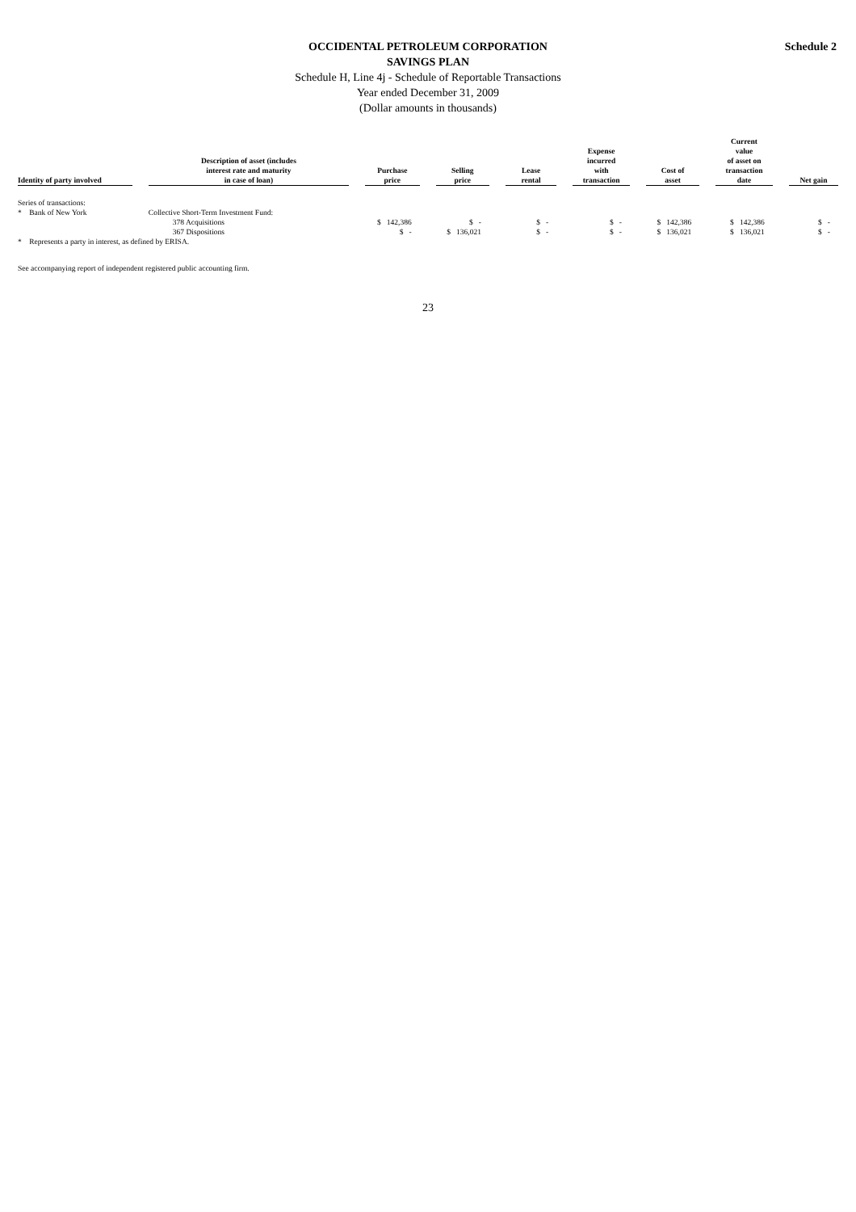Schedule 2
OCCIDENTAL PETROLEUM CORPORATION
SAVINGS PLAN
Schedule H, Line 4j - Schedule of Reportable Transactions
Year ended December 31, 2009
(Dollar amounts in thousands)
| Identity of party involved | Description of asset (includes interest rate and maturity in case of loan) | Purchase price | Selling price | Lease rental | Expense incurred with transaction | Cost of asset | Current value of asset on transaction date | Net gain |
| --- | --- | --- | --- | --- | --- | --- | --- | --- |
| Series of transactions: | | | | | | | | |
| * Bank of New York | Collective Short-Term Investment Fund: | | | | | | | |
| | 378 Acquisitions | $ 142,386 | $ - | $ - | $ - | $ 142,386 | $ 142,386 | $ - |
| | 367 Dispositions | $ - | $ 136,021 | $ - | $ - | $ 136,021 | $ 136,021 | $ - |
| * Represents a party in interest, as defined by ERISA. | | | | | | | | |
See accompanying report of independent registered public accounting firm.
23